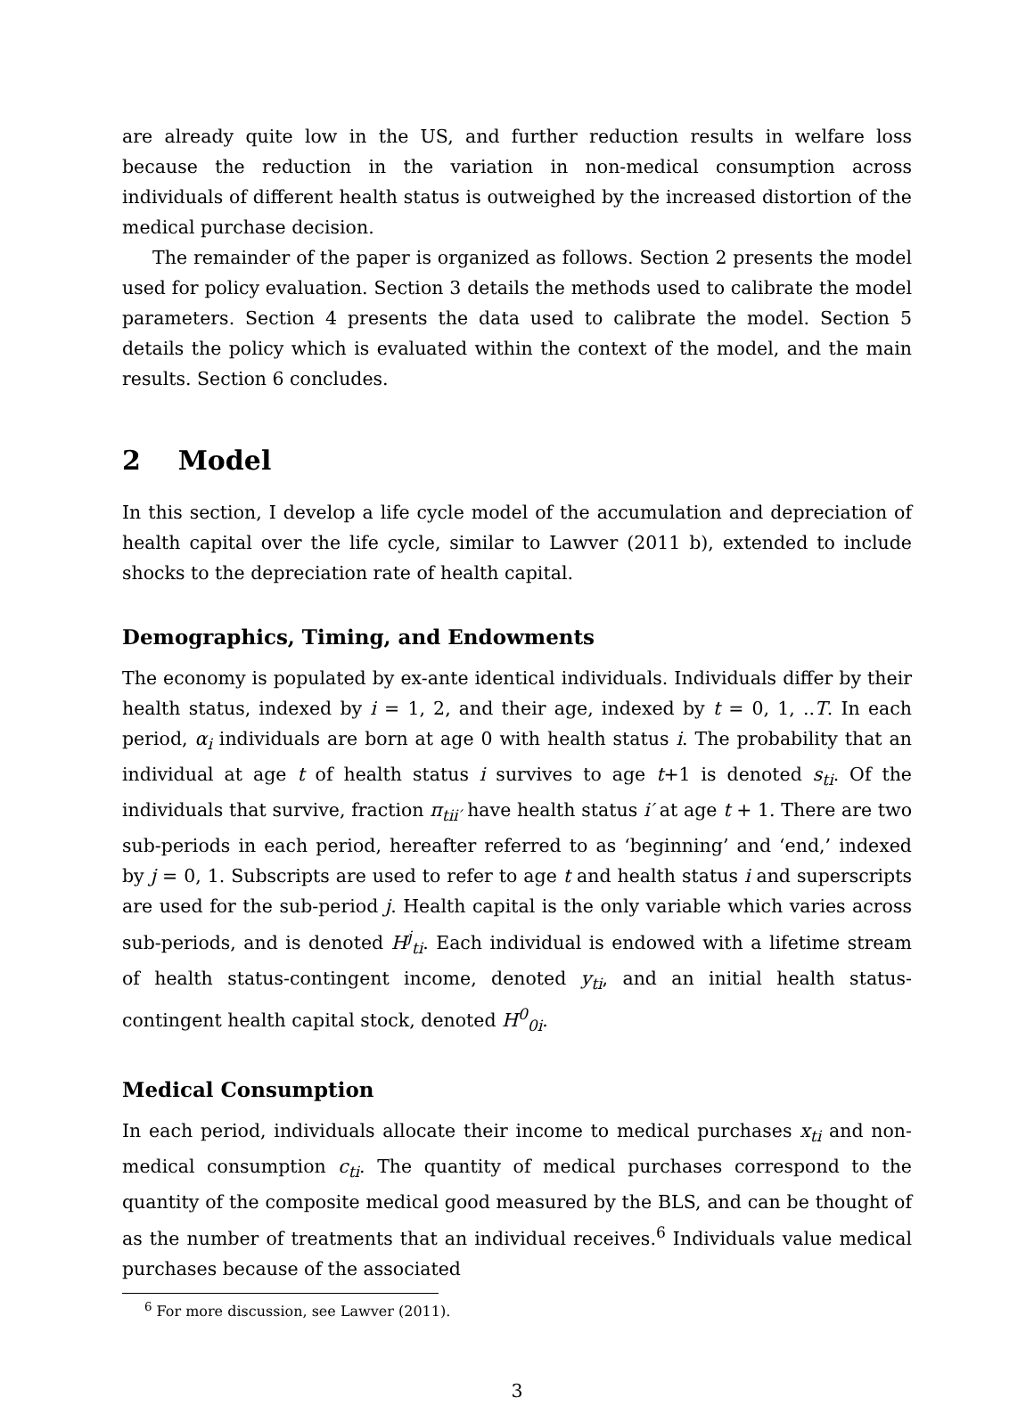are already quite low in the US, and further reduction results in welfare loss because the reduction in the variation in non-medical consumption across individuals of different health status is outweighed by the increased distortion of the medical purchase decision.
The remainder of the paper is organized as follows. Section 2 presents the model used for policy evaluation. Section 3 details the methods used to calibrate the model parameters. Section 4 presents the data used to calibrate the model. Section 5 details the policy which is evaluated within the context of the model, and the main results. Section 6 concludes.
2 Model
In this section, I develop a life cycle model of the accumulation and depreciation of health capital over the life cycle, similar to Lawver (2011 b), extended to include shocks to the depreciation rate of health capital.
Demographics, Timing, and Endowments
The economy is populated by ex-ante identical individuals. Individuals differ by their health status, indexed by i = 1, 2, and their age, indexed by t = 0, 1, ..T. In each period, α<sub>i</sub> individuals are born at age 0 with health status i. The probability that an individual at age t of health status i survives to age t+1 is denoted s<sub>ti</sub>. Of the individuals that survive, fraction π<sub>tii′</sub> have health status i′ at age t + 1. There are two sub-periods in each period, hereafter referred to as ‘beginning’ and ‘end,’ indexed by j = 0, 1. Subscripts are used to refer to age t and health status i and superscripts are used for the sub-period j. Health capital is the only variable which varies across sub-periods, and is denoted H<sup>j</sup><sub>ti</sub>. Each individual is endowed with a lifetime stream of health status-contingent income, denoted y<sub>ti</sub>, and an initial health status-contingent health capital stock, denoted H<sup>0</sup><sub>0i</sub>.
Medical Consumption
In each period, individuals allocate their income to medical purchases x<sub>ti</sub> and non-medical consumption c<sub>ti</sub>. The quantity of medical purchases correspond to the quantity of the composite medical good measured by the BLS, and can be thought of as the number of treatments that an individual receives.<sup>6</sup> Individuals value medical purchases because of the associated
<sup>6</sup> For more discussion, see Lawver (2011).
3